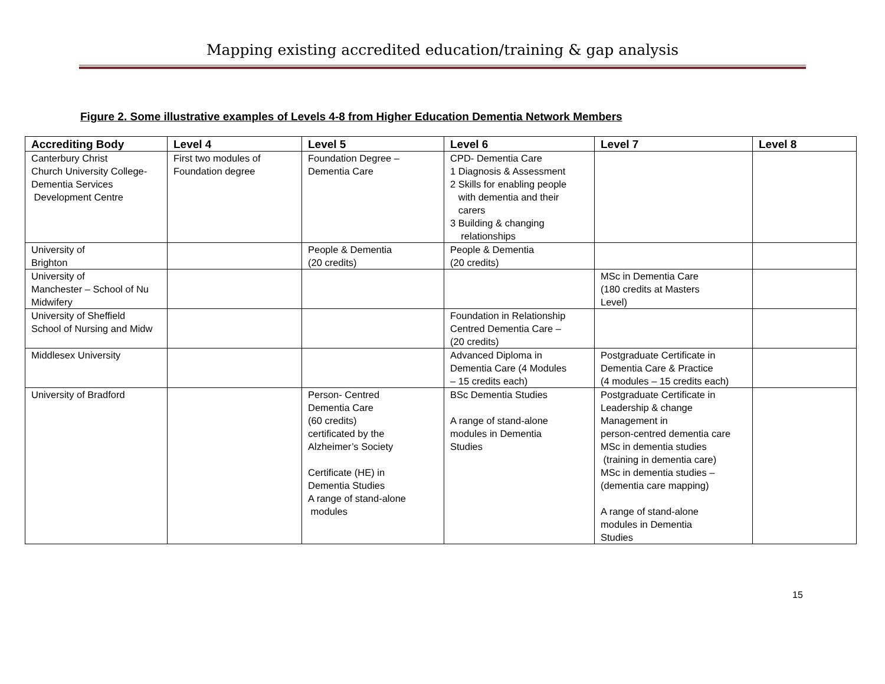Mapping existing accredited education/training & gap analysis
Figure 2. Some illustrative examples of Levels 4-8 from Higher Education Dementia Network Members
| Accrediting Body | Level 4 | Level 5 | Level 6 | Level 7 | Level 8 |
| --- | --- | --- | --- | --- | --- |
| Canterbury Christ Church University College- Dementia Services Development Centre | First two modules of Foundation degree | Foundation Degree – Dementia Care | CPD- Dementia Care 1 Diagnosis & Assessment 2 Skills for enabling people with dementia and their carers 3 Building & changing relationships | | |
| University of Brighton | | People & Dementia (20 credits) | People & Dementia (20 credits) | | |
| University of Manchester – School of Nu Midwifery | | | | MSc in Dementia Care (180 credits at Masters Level) | |
| University of Sheffield School of Nursing and Midw | | | Foundation in Relationship Centred Dementia Care – (20 credits) | | |
| Middlesex University | | | Advanced Diploma in Dementia Care (4 Modules – 15 credits each) | Postgraduate Certificate in Dementia Care & Practice (4 modules – 15 credits each) | |
| University of Bradford | | Person- Centred Dementia Care (60 credits) certificated by the Alzheimer’s Society Certificate (HE) in Dementia Studies A range of stand-alone modules | BSc Dementia Studies A range of stand-alone modules in Dementia Studies | Postgraduate Certificate in Leadership & change Management in person-centred dementia care MSc in dementia studies (training in dementia care) MSc in dementia studies – (dementia care mapping) A range of stand-alone modules in Dementia Studies | |
15